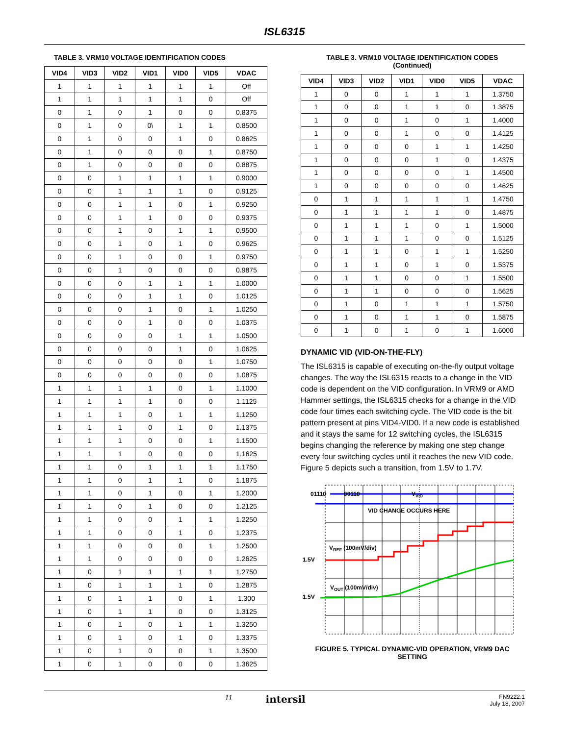ISL6315
TABLE 3. VRM10 VOLTAGE IDENTIFICATION CODES
| VID4 | VID3 | VID2 | VID1 | VID0 | VID5 | VDAC |
| --- | --- | --- | --- | --- | --- | --- |
| 1 | 1 | 1 | 1 | 1 | 1 | Off |
| 1 | 1 | 1 | 1 | 1 | 0 | Off |
| 0 | 1 | 0 | 1 | 0 | 0 | 0.8375 |
| 0 | 1 | 0 | 0\ | 1 | 1 | 0.8500 |
| 0 | 1 | 0 | 0 | 1 | 0 | 0.8625 |
| 0 | 1 | 0 | 0 | 0 | 1 | 0.8750 |
| 0 | 1 | 0 | 0 | 0 | 0 | 0.8875 |
| 0 | 0 | 1 | 1 | 1 | 1 | 0.9000 |
| 0 | 0 | 1 | 1 | 1 | 0 | 0.9125 |
| 0 | 0 | 1 | 1 | 0 | 1 | 0.9250 |
| 0 | 0 | 1 | 1 | 0 | 0 | 0.9375 |
| 0 | 0 | 1 | 0 | 1 | 1 | 0.9500 |
| 0 | 0 | 1 | 0 | 1 | 0 | 0.9625 |
| 0 | 0 | 1 | 0 | 0 | 1 | 0.9750 |
| 0 | 0 | 1 | 0 | 0 | 0 | 0.9875 |
| 0 | 0 | 0 | 1 | 1 | 1 | 1.0000 |
| 0 | 0 | 0 | 1 | 1 | 0 | 1.0125 |
| 0 | 0 | 0 | 1 | 0 | 1 | 1.0250 |
| 0 | 0 | 0 | 1 | 0 | 0 | 1.0375 |
| 0 | 0 | 0 | 0 | 1 | 1 | 1.0500 |
| 0 | 0 | 0 | 0 | 1 | 0 | 1.0625 |
| 0 | 0 | 0 | 0 | 0 | 1 | 1.0750 |
| 0 | 0 | 0 | 0 | 0 | 0 | 1.0875 |
| 1 | 1 | 1 | 1 | 0 | 1 | 1.1000 |
| 1 | 1 | 1 | 1 | 0 | 0 | 1.1125 |
| 1 | 1 | 1 | 0 | 1 | 1 | 1.1250 |
| 1 | 1 | 1 | 0 | 1 | 0 | 1.1375 |
| 1 | 1 | 1 | 0 | 0 | 1 | 1.1500 |
| 1 | 1 | 1 | 0 | 0 | 0 | 1.1625 |
| 1 | 1 | 0 | 1 | 1 | 1 | 1.1750 |
| 1 | 1 | 0 | 1 | 1 | 0 | 1.1875 |
| 1 | 1 | 0 | 1 | 0 | 1 | 1.2000 |
| 1 | 1 | 0 | 1 | 0 | 0 | 1.2125 |
| 1 | 1 | 0 | 0 | 1 | 1 | 1.2250 |
| 1 | 1 | 0 | 0 | 1 | 0 | 1.2375 |
| 1 | 1 | 0 | 0 | 0 | 1 | 1.2500 |
| 1 | 1 | 0 | 0 | 0 | 0 | 1.2625 |
| 1 | 0 | 1 | 1 | 1 | 1 | 1.2750 |
| 1 | 0 | 1 | 1 | 1 | 0 | 1.2875 |
| 1 | 0 | 1 | 1 | 0 | 1 | 1.300 |
| 1 | 0 | 1 | 1 | 0 | 0 | 1.3125 |
| 1 | 0 | 1 | 0 | 1 | 1 | 1.3250 |
| 1 | 0 | 1 | 0 | 1 | 0 | 1.3375 |
| 1 | 0 | 1 | 0 | 0 | 1 | 1.3500 |
| 1 | 0 | 1 | 0 | 0 | 0 | 1.3625 |
TABLE 3. VRM10 VOLTAGE IDENTIFICATION CODES
(Continued)
| VID4 | VID3 | VID2 | VID1 | VID0 | VID5 | VDAC |
| --- | --- | --- | --- | --- | --- | --- |
| 1 | 0 | 0 | 1 | 1 | 1 | 1.3750 |
| 1 | 0 | 0 | 1 | 1 | 0 | 1.3875 |
| 1 | 0 | 0 | 1 | 0 | 1 | 1.4000 |
| 1 | 0 | 0 | 1 | 0 | 0 | 1.4125 |
| 1 | 0 | 0 | 0 | 1 | 1 | 1.4250 |
| 1 | 0 | 0 | 0 | 1 | 0 | 1.4375 |
| 1 | 0 | 0 | 0 | 0 | 1 | 1.4500 |
| 1 | 0 | 0 | 0 | 0 | 0 | 1.4625 |
| 0 | 1 | 1 | 1 | 1 | 1 | 1.4750 |
| 0 | 1 | 1 | 1 | 1 | 0 | 1.4875 |
| 0 | 1 | 1 | 1 | 0 | 1 | 1.5000 |
| 0 | 1 | 1 | 1 | 0 | 0 | 1.5125 |
| 0 | 1 | 1 | 0 | 1 | 1 | 1.5250 |
| 0 | 1 | 1 | 0 | 1 | 0 | 1.5375 |
| 0 | 1 | 1 | 0 | 0 | 1 | 1.5500 |
| 0 | 1 | 1 | 0 | 0 | 0 | 1.5625 |
| 0 | 1 | 0 | 1 | 1 | 1 | 1.5750 |
| 0 | 1 | 0 | 1 | 1 | 0 | 1.5875 |
| 0 | 1 | 0 | 1 | 0 | 1 | 1.6000 |
DYNAMIC VID (VID-ON-THE-FLY)
The ISL6315 is capable of executing on-the-fly output voltage changes. The way the ISL6315 reacts to a change in the VID code is dependent on the VID configuration. In VRM9 or AMD Hammer settings, the ISL6315 checks for a change in the VID code four times each switching cycle. The VID code is the bit pattern present at pins VID4-VID0. If a new code is established and it stays the same for 12 switching cycles, the ISL6315 begins changing the reference by making one step change every four switching cycles until it reaches the new VID code. Figure 5 depicts such a transition, from 1.5V to 1.7V.
01110
00110
VVID
VID CHANGE OCCURS HERE
VREF (100mV/div)
1.5V
VOUT (100mV/div)
1.5V
FIGURE 5. TYPICAL DYNAMIC-VID OPERATION, VRM9 DAC SETTING
11 intersil FN9222.1
July 18, 2007